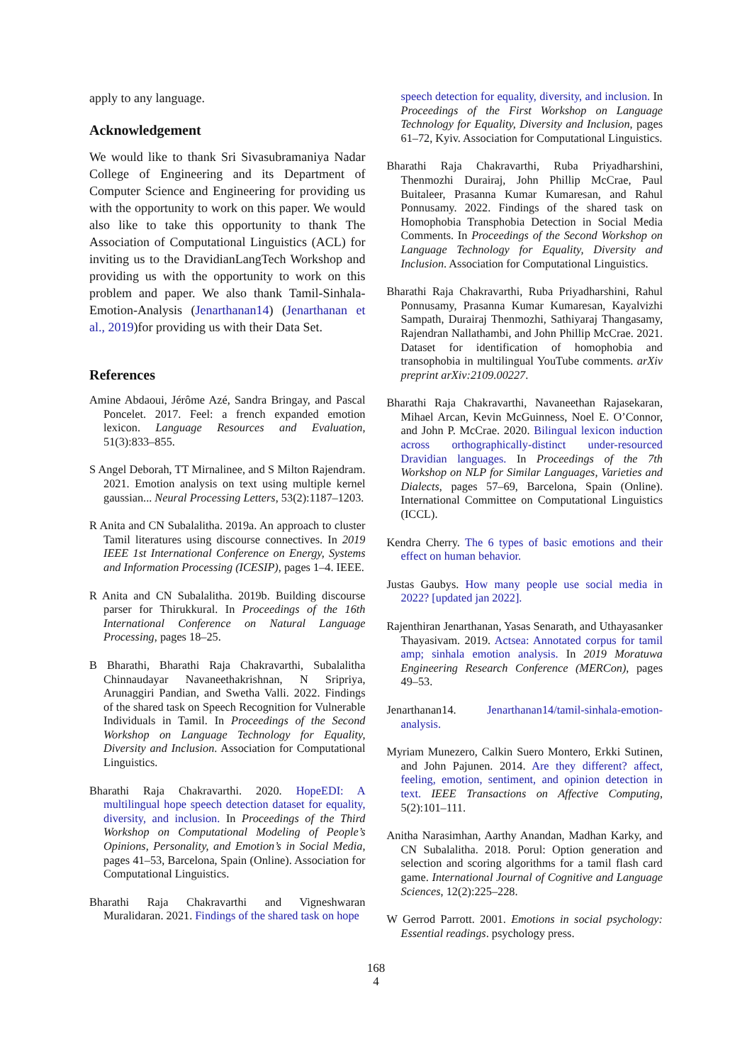apply to any language.
Acknowledgement
We would like to thank Sri Sivasubramaniya Nadar College of Engineering and its Department of Computer Science and Engineering for providing us with the opportunity to work on this paper. We would also like to take this opportunity to thank The Association of Computational Linguistics (ACL) for inviting us to the DravidianLangTech Workshop and providing us with the opportunity to work on this problem and paper. We also thank Tamil-Sinhala-Emotion-Analysis (Jenarthanan14) (Jenarthanan et al., 2019)for providing us with their Data Set.
References
Amine Abdaoui, Jérôme Azé, Sandra Bringay, and Pascal Poncelet. 2017. Feel: a french expanded emotion lexicon. Language Resources and Evaluation, 51(3):833–855.
S Angel Deborah, TT Mirnalinee, and S Milton Rajendram. 2021. Emotion analysis on text using multiple kernel gaussian... Neural Processing Letters, 53(2):1187–1203.
R Anita and CN Subalalitha. 2019a. An approach to cluster Tamil literatures using discourse connectives. In 2019 IEEE 1st International Conference on Energy, Systems and Information Processing (ICESIP), pages 1–4. IEEE.
R Anita and CN Subalalitha. 2019b. Building discourse parser for Thirukkural. In Proceedings of the 16th International Conference on Natural Language Processing, pages 18–25.
B Bharathi, Bharathi Raja Chakravarthi, Subalalitha Chinnaudayar Navaneethakrishnan, N Sripriya, Arunaggiri Pandian, and Swetha Valli. 2022. Findings of the shared task on Speech Recognition for Vulnerable Individuals in Tamil. In Proceedings of the Second Workshop on Language Technology for Equality, Diversity and Inclusion. Association for Computational Linguistics.
Bharathi Raja Chakravarthi. 2020. HopeEDI: A multilingual hope speech detection dataset for equality, diversity, and inclusion. In Proceedings of the Third Workshop on Computational Modeling of People’s Opinions, Personality, and Emotion’s in Social Media, pages 41–53, Barcelona, Spain (Online). Association for Computational Linguistics.
Bharathi Raja Chakravarthi and Vigneshwaran Muralidaran. 2021. Findings of the shared task on hope
speech detection for equality, diversity, and inclusion. In Proceedings of the First Workshop on Language Technology for Equality, Diversity and Inclusion, pages 61–72, Kyiv. Association for Computational Linguistics.
Bharathi Raja Chakravarthi, Ruba Priyadharshini, Thenmozhi Durairaj, John Phillip McCrae, Paul Buitaleer, Prasanna Kumar Kumaresan, and Rahul Ponnusamy. 2022. Findings of the shared task on Homophobia Transphobia Detection in Social Media Comments. In Proceedings of the Second Workshop on Language Technology for Equality, Diversity and Inclusion. Association for Computational Linguistics.
Bharathi Raja Chakravarthi, Ruba Priyadharshini, Rahul Ponnusamy, Prasanna Kumar Kumaresan, Kayalvizhi Sampath, Durairaj Thenmozhi, Sathiyaraj Thangasamy, Rajendran Nallathambi, and John Phillip McCrae. 2021. Dataset for identification of homophobia and transophobia in multilingual YouTube comments. arXiv preprint arXiv:2109.00227.
Bharathi Raja Chakravarthi, Navaneethan Rajasekaran, Mihael Arcan, Kevin McGuinness, Noel E. O’Connor, and John P. McCrae. 2020. Bilingual lexicon induction across orthographically-distinct under-resourced Dravidian languages. In Proceedings of the 7th Workshop on NLP for Similar Languages, Varieties and Dialects, pages 57–69, Barcelona, Spain (Online). International Committee on Computational Linguistics (ICCL).
Kendra Cherry. The 6 types of basic emotions and their effect on human behavior.
Justas Gaubys. How many people use social media in 2022? [updated jan 2022].
Rajenthiran Jenarthanan, Yasas Senarath, and Uthayasanker Thayasivam. 2019. Actsea: Annotated corpus for tamil amp; sinhala emotion analysis. In 2019 Moratuwa Engineering Research Conference (MERCon), pages 49–53.
Jenarthanan14. Jenarthanan14/tamil-sinhala-emotion-analysis.
Myriam Munezero, Calkin Suero Montero, Erkki Sutinen, and John Pajunen. 2014. Are they different? affect, feeling, emotion, sentiment, and opinion detection in text. IEEE Transactions on Affective Computing, 5(2):101–111.
Anitha Narasimhan, Aarthy Anandan, Madhan Karky, and CN Subalalitha. 2018. Porul: Option generation and selection and scoring algorithms for a tamil flash card game. International Journal of Cognitive and Language Sciences, 12(2):225–228.
W Gerrod Parrott. 2001. Emotions in social psychology: Essential readings. psychology press.
168
4